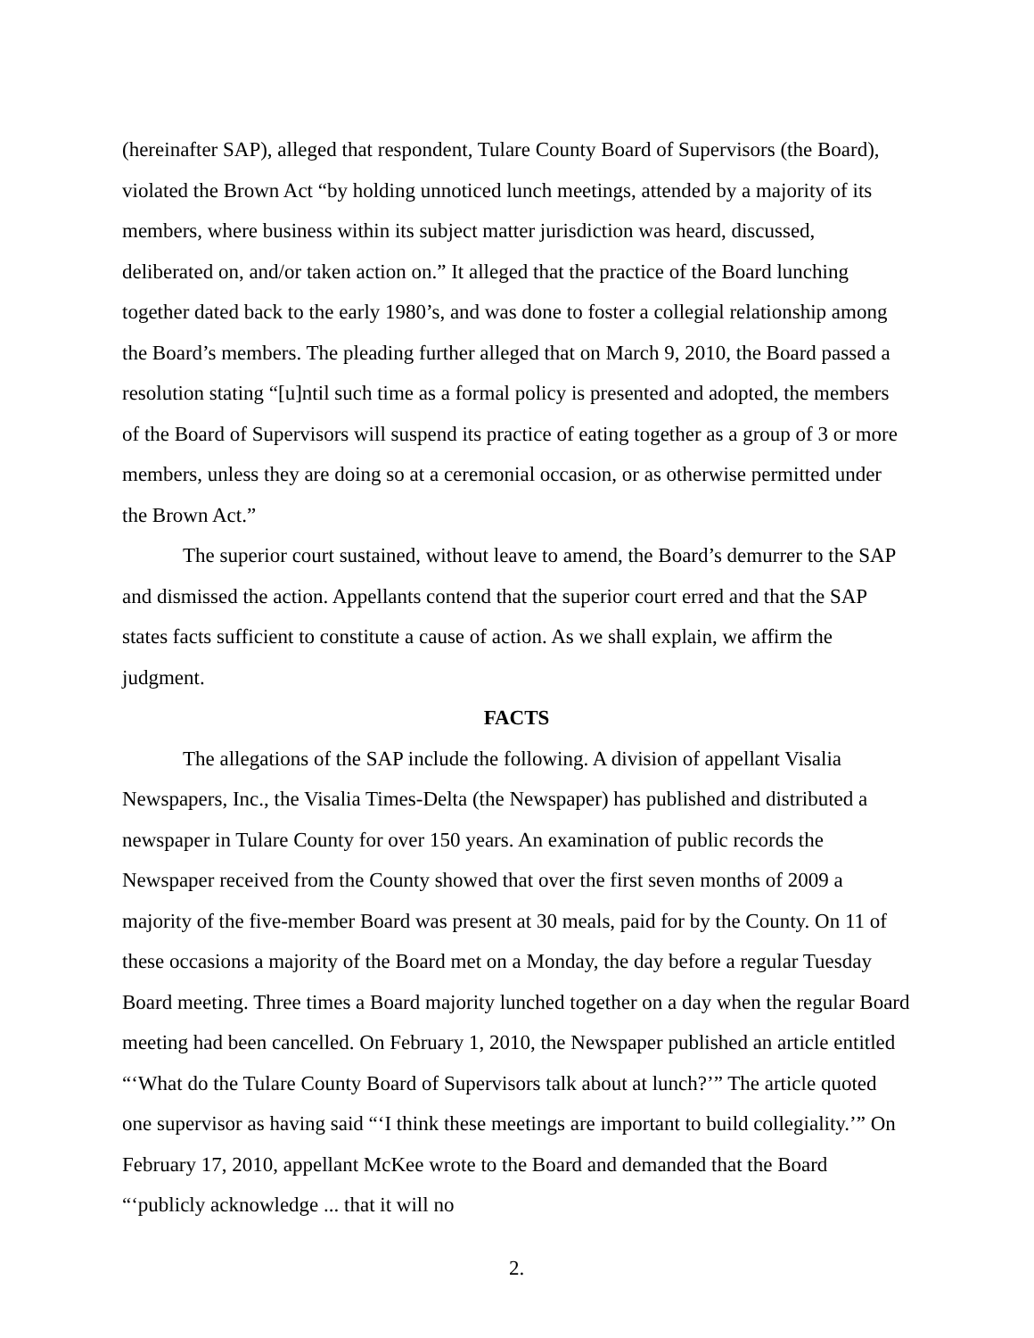(hereinafter SAP), alleged that respondent, Tulare County Board of Supervisors (the Board), violated the Brown Act “by holding unnoticed lunch meetings, attended by a majority of its members, where business within its subject matter jurisdiction was heard, discussed, deliberated on, and/or taken action on.” It alleged that the practice of the Board lunching together dated back to the early 1980’s, and was done to foster a collegial relationship among the Board’s members. The pleading further alleged that on March 9, 2010, the Board passed a resolution stating “[u]ntil such time as a formal policy is presented and adopted, the members of the Board of Supervisors will suspend its practice of eating together as a group of 3 or more members, unless they are doing so at a ceremonial occasion, or as otherwise permitted under the Brown Act.”
The superior court sustained, without leave to amend, the Board’s demurrer to the SAP and dismissed the action. Appellants contend that the superior court erred and that the SAP states facts sufficient to constitute a cause of action. As we shall explain, we affirm the judgment.
FACTS
The allegations of the SAP include the following. A division of appellant Visalia Newspapers, Inc., the Visalia Times-Delta (the Newspaper) has published and distributed a newspaper in Tulare County for over 150 years. An examination of public records the Newspaper received from the County showed that over the first seven months of 2009 a majority of the five-member Board was present at 30 meals, paid for by the County. On 11 of these occasions a majority of the Board met on a Monday, the day before a regular Tuesday Board meeting. Three times a Board majority lunched together on a day when the regular Board meeting had been cancelled. On February 1, 2010, the Newspaper published an article entitled “‘What do the Tulare County Board of Supervisors talk about at lunch?’” The article quoted one supervisor as having said “‘I think these meetings are important to build collegiality.’” On February 17, 2010, appellant McKee wrote to the Board and demanded that the Board “‘publicly acknowledge ... that it will no
2.